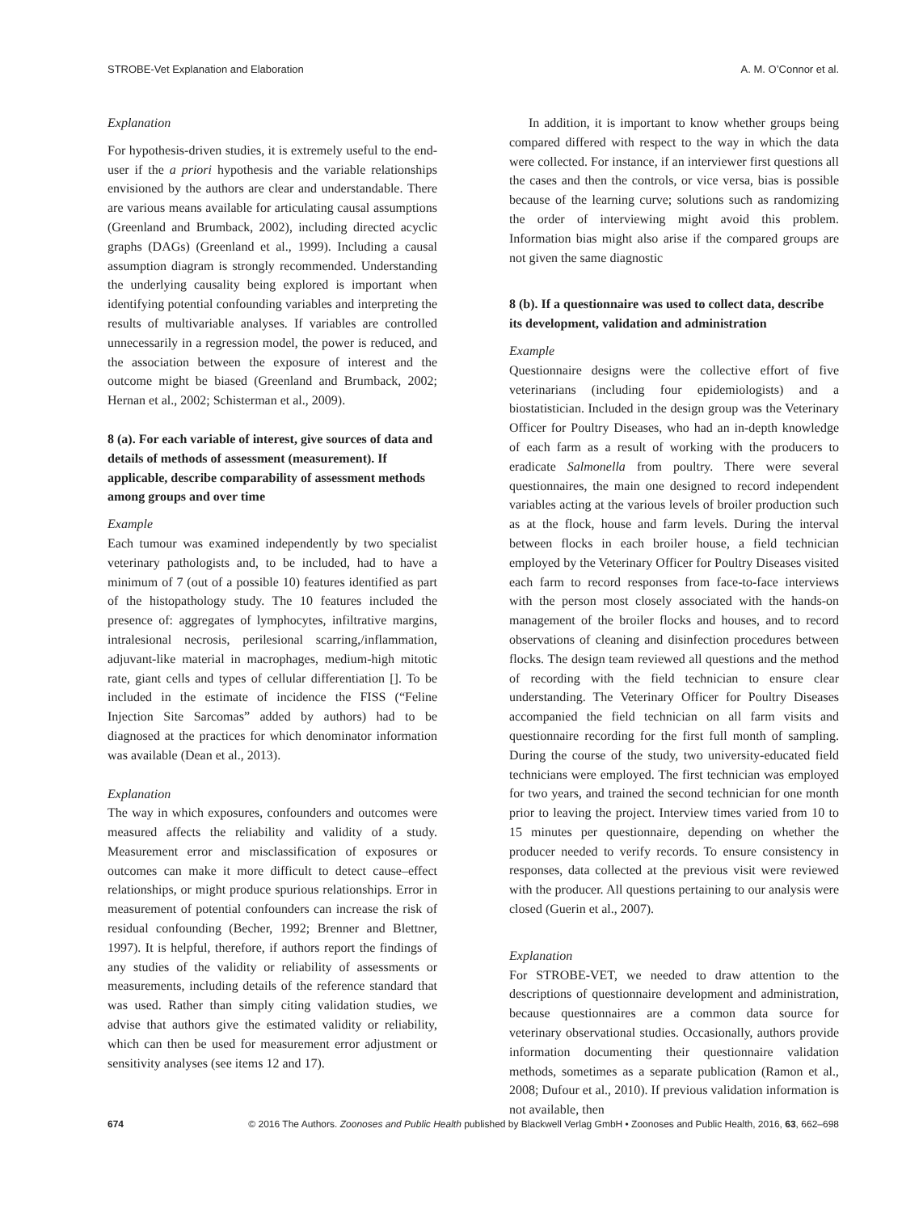STROBE-Vet Explanation and Elaboration A. M. O’Connor et al.
Explanation
For hypothesis-driven studies, it is extremely useful to the end-user if the a priori hypothesis and the variable relationships envisioned by the authors are clear and understandable. There are various means available for articulating causal assumptions (Greenland and Brumback, 2002), including directed acyclic graphs (DAGs) (Greenland et al., 1999). Including a causal assumption diagram is strongly recommended. Understanding the underlying causality being explored is important when identifying potential confounding variables and interpreting the results of multivariable analyses. If variables are controlled unnecessarily in a regression model, the power is reduced, and the association between the exposure of interest and the outcome might be biased (Greenland and Brumback, 2002; Hernan et al., 2002; Schisterman et al., 2009).
8 (a). For each variable of interest, give sources of data and details of methods of assessment (measurement). If applicable, describe comparability of assessment methods among groups and over time
Example
Each tumour was examined independently by two specialist veterinary pathologists and, to be included, had to have a minimum of 7 (out of a possible 10) features identified as part of the histopathology study. The 10 features included the presence of: aggregates of lymphocytes, infiltrative margins, intralesional necrosis, perilesional scarring,/inflammation, adjuvant-like material in macrophages, medium-high mitotic rate, giant cells and types of cellular differentiation []. To be included in the estimate of incidence the FISS (“Feline Injection Site Sarcomas” added by authors) had to be diagnosed at the practices for which denominator information was available (Dean et al., 2013).
Explanation
The way in which exposures, confounders and outcomes were measured affects the reliability and validity of a study. Measurement error and misclassification of exposures or outcomes can make it more difficult to detect cause–effect relationships, or might produce spurious relationships. Error in measurement of potential confounders can increase the risk of residual confounding (Becher, 1992; Brenner and Blettner, 1997). It is helpful, therefore, if authors report the findings of any studies of the validity or reliability of assessments or measurements, including details of the reference standard that was used. Rather than simply citing validation studies, we advise that authors give the estimated validity or reliability, which can then be used for measurement error adjustment or sensitivity analyses (see items 12 and 17).
In addition, it is important to know whether groups being compared differed with respect to the way in which the data were collected. For instance, if an interviewer first questions all the cases and then the controls, or vice versa, bias is possible because of the learning curve; solutions such as randomizing the order of interviewing might avoid this problem. Information bias might also arise if the compared groups are not given the same diagnostic
8 (b). If a questionnaire was used to collect data, describe its development, validation and administration
Example
Questionnaire designs were the collective effort of five veterinarians (including four epidemiologists) and a biostatistician. Included in the design group was the Veterinary Officer for Poultry Diseases, who had an in-depth knowledge of each farm as a result of working with the producers to eradicate Salmonella from poultry. There were several questionnaires, the main one designed to record independent variables acting at the various levels of broiler production such as at the flock, house and farm levels. During the interval between flocks in each broiler house, a field technician employed by the Veterinary Officer for Poultry Diseases visited each farm to record responses from face-to-face interviews with the person most closely associated with the hands-on management of the broiler flocks and houses, and to record observations of cleaning and disinfection procedures between flocks. The design team reviewed all questions and the method of recording with the field technician to ensure clear understanding. The Veterinary Officer for Poultry Diseases accompanied the field technician on all farm visits and questionnaire recording for the first full month of sampling. During the course of the study, two university-educated field technicians were employed. The first technician was employed for two years, and trained the second technician for one month prior to leaving the project. Interview times varied from 10 to 15 minutes per questionnaire, depending on whether the producer needed to verify records. To ensure consistency in responses, data collected at the previous visit were reviewed with the producer. All questions pertaining to our analysis were closed (Guerin et al., 2007).
Explanation
For STROBE-VET, we needed to draw attention to the descriptions of questionnaire development and administration, because questionnaires are a common data source for veterinary observational studies. Occasionally, authors provide information documenting their questionnaire validation methods, sometimes as a separate publication (Ramon et al., 2008; Dufour et al., 2010). If previous validation information is not available, then
674 © 2016 The Authors. Zoonoses and Public Health published by Blackwell Verlag GmbH • Zoonoses and Public Health, 2016, 63, 662–698